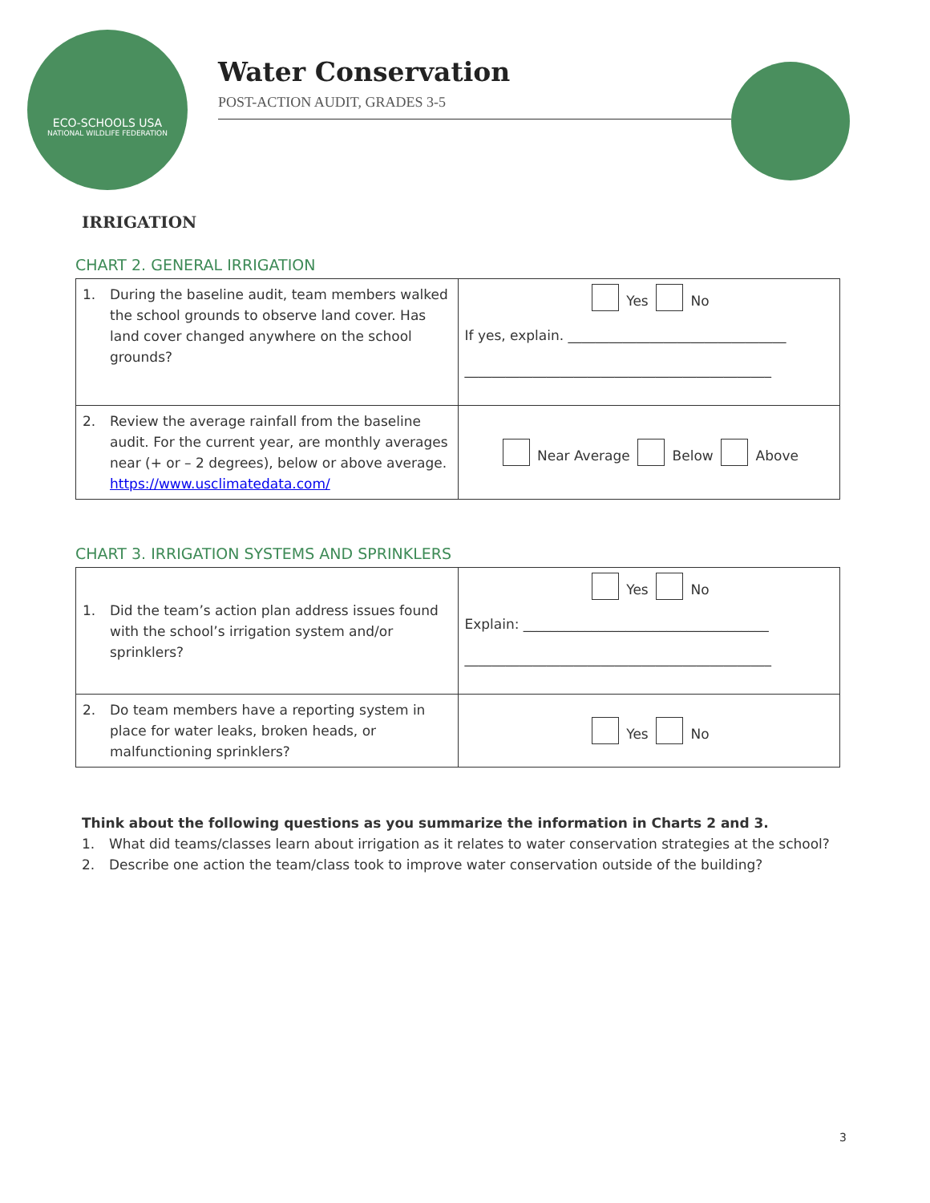ECO-SCHOOLS USA
NATIONAL WILDLIFE FEDERATION
Water Conservation
POST-ACTION AUDIT, GRADES 3-5
IRRIGATION
CHART 2. GENERAL IRRIGATION
| 1. During the baseline audit, team members walked the school grounds to observe land cover. Has land cover changed anywhere on the school grounds? | Yes No If yes, explain. ________________________________ _____________________________________________ |
| 2. Review the average rainfall from the baseline audit. For the current year, are monthly averages near (+ or – 2 degrees), below or above average. https://www.usclimatedata.com/ | Near Average Below Above |
CHART 3. IRRIGATION SYSTEMS AND SPRINKLERS
| 1. Did the team’s action plan address issues found with the school’s irrigation system and/or sprinklers? | Yes No Explain: ____________________________________ _____________________________________________ |
| 2. Do team members have a reporting system in place for water leaks, broken heads, or malfunctioning sprinklers? | Yes No |
Think about the following questions as you summarize the information in Charts 2 and 3.
1. What did teams/classes learn about irrigation as it relates to water conservation strategies at the school?
2. Describe one action the team/class took to improve water conservation outside of the building?
3